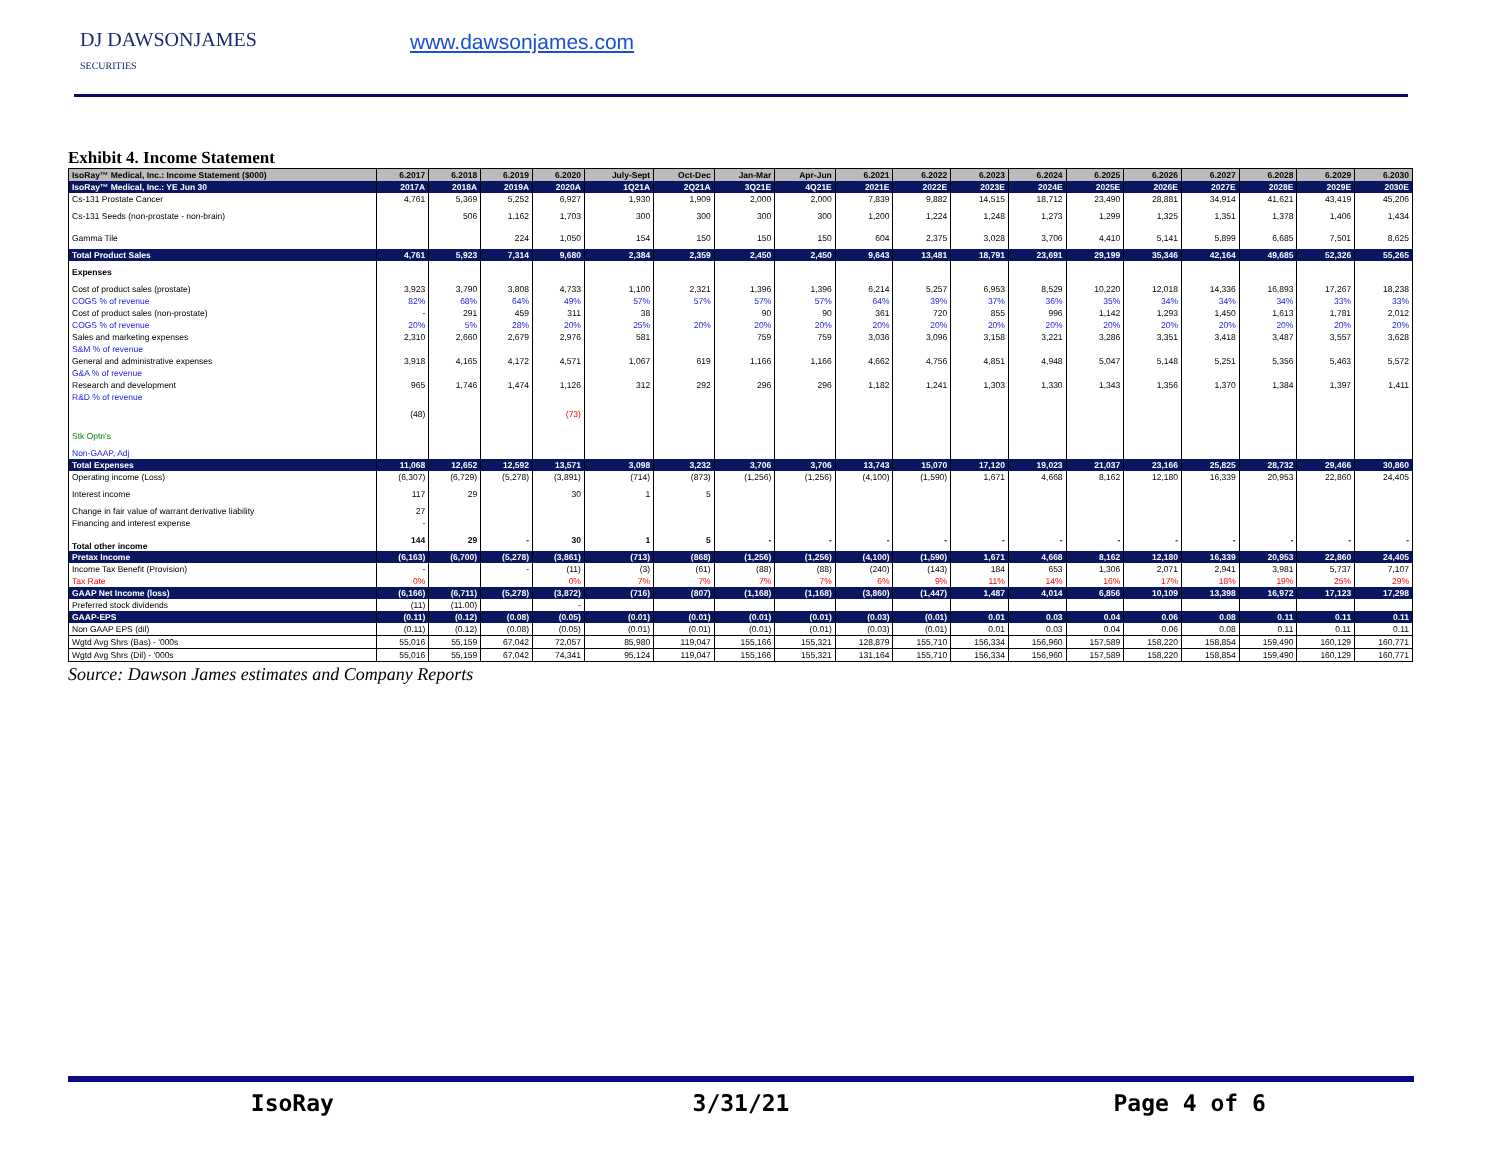DJ DAWSONJAMES
SECURITIES
www.dawsonjames.com
Exhibit 4. Income Statement
| IsoRay™ Medical, Inc.: Income Statement ($000) | 6.2017 | 6.2018 | 6.2019 | 6.2020 | July-Sept | Oct-Dec | Jan-Mar | Apr-Jun | 6.2021 | 6.2022 | 6.2023 | 6.2024 | 6.2025 | 6.2026 | 6.2027 | 6.2028 | 6.2029 | 6.2030 |
| --- | --- | --- | --- | --- | --- | --- | --- | --- | --- | --- | --- | --- | --- | --- | --- | --- | --- | --- |
| IsoRay™ Medical, Inc.: YE Jun 30 | 2017A | 2018A | 2019A | 2020A | 1Q21A | 2Q21A | 3Q21E | 4Q21E | 2021E | 2022E | 2023E | 2024E | 2025E | 2026E | 2027E | 2028E | 2029E | 2030E |
| Cs-131 Prostate Cancer | 4,761 | 5,369 | 5,252 | 6,927 | 1,930 | 1,909 | 2,000 | 2,000 | 7,839 | 9,882 | 14,515 | 18,712 | 23,490 | 28,881 | 34,914 | 41,621 | 43,419 | 45,206 |
| Cs-131 Seeds (non-prostate - non-brain) | | 506 | 1,162 | 1,703 | 300 | 300 | 300 | 300 | 1,200 | 1,224 | 1,248 | 1,273 | 1,299 | 1,325 | 1,351 | 1,378 | 1,406 | 1,434 |
| Gamma Tile | | | 224 | 1,050 | 154 | 150 | 150 | 150 | 604 | 2,375 | 3,028 | 3,706 | 4,410 | 5,141 | 5,899 | 6,685 | 7,501 | 8,625 |
| Total Product Sales | 4,761 | 5,923 | 7,314 | 9,680 | 2,384 | 2,359 | 2,450 | 2,450 | 9,643 | 13,481 | 18,791 | 23,691 | 29,199 | 35,346 | 42,164 | 49,685 | 52,326 | 55,265 |
| Expenses | | | | | | | | | | | | | | | | | | |
| Cost of product sales (prostate) | 3,923 | 3,790 | 3,808 | 4,733 | 1,100 | 2,321 | 1,396 | 1,396 | 6,214 | 5,257 | 6,953 | 8,529 | 10,220 | 12,018 | 14,336 | 16,893 | 17,267 | 18,238 |
| COGS % of revenue | 82% | 68% | 64% | 49% | 57% | 57% | 57% | 57% | 64% | 39% | 37% | 36% | 35% | 34% | 34% | 34% | 33% | 33% |
| Cost of product sales (non-prostate) | - | 291 | 459 | 311 | 38 | | 90 | 90 | 361 | 720 | 855 | 996 | 1,142 | 1,293 | 1,450 | 1,613 | 1,781 | 2,012 |
| COGS % of revenue | 20% | 5% | 28% | 20% | 25% | 20% | 20% | 20% | 20% | 20% | 20% | 20% | 20% | 20% | 20% | 20% | 20% | 20% |
| Sales and marketing expenses | 2,310 | 2,660 | 2,679 | 2,976 | 581 | | 759 | 759 | 3,036 | 3,096 | 3,158 | 3,221 | 3,286 | 3,351 | 3,418 | 3,487 | 3,557 | 3,628 |
| S&M % of revenue | | | | | | | | | | | | | | | | | | |
| General and administrative expenses | 3,918 | 4,165 | 4,172 | 4,571 | 1,067 | 619 | 1,166 | 1,166 | 4,662 | 4,756 | 4,851 | 4,948 | 5,047 | 5,148 | 5,251 | 5,356 | 5,463 | 5,572 |
| G&A % of revenue | | | | | | | | | | | | | | | | | | |
| Research and development | 965 | 1,746 | 1,474 | 1,126 | 312 | 292 | 296 | 296 | 1,182 | 1,241 | 1,303 | 1,330 | 1,343 | 1,356 | 1,370 | 1,384 | 1,397 | 1,411 |
| R&D % of revenue | | | | | | | | | | | | | | | | | | |
| | (48) | | | (73) | | | | | | | | | | | | | | |
| Stk Optn's | | | | | | | | | | | | | | | | | | |
| Non-GAAP, Adj | | | | | | | | | | | | | | | | | | |
| Total Expenses | 11,068 | 12,652 | 12,592 | 13,571 | 3,098 | 3,232 | 3,706 | 3,706 | 13,743 | 15,070 | 17,120 | 19,023 | 21,037 | 23,166 | 25,825 | 28,732 | 29,466 | 30,860 |
| Operating income (Loss) | (6,307) | (6,729) | (5,278) | (3,891) | (714) | (873) | (1,256) | (1,256) | (4,100) | (1,590) | 1,671 | 4,668 | 8,162 | 12,180 | 16,339 | 20,953 | 22,860 | 24,405 |
| Interest income | 117 | 29 | | 30 | 1 | 5 | | | | | | | | | | | | |
| Change in fair value of warrant derivative liability | 27 | | | | | | | | | | | | | | | | | |
| Financing and interest expense | - | | | | | | | | | | | | | | | | | |
| Total other income | 144 | 29 | - | 30 | 1 | 5 | - | - | - | - | - | - | - | - | - | - | - | - |
| Pretax Income | (6,163) | (6,700) | (5,278) | (3,861) | (713) | (868) | (1,256) | (1,256) | (4,100) | (1,590) | 1,671 | 4,668 | 8,162 | 12,180 | 16,339 | 20,953 | 22,860 | 24,405 |
| Income Tax Benefit (Provision) | - | | - | (11) | (3) | (61) | (88) | (88) | (240) | (143) | 184 | 653 | 1,306 | 2,071 | 2,941 | 3,981 | 5,737 | 7,107 |
| Tax Rate | 0% | | | 0% | 7% | 7% | 7% | 7% | 6% | 9% | 11% | 14% | 16% | 17% | 18% | 19% | 25% | 29% |
| GAAP Net Income (loss) | (6,166) | (6,711) | (5,278) | (3,872) | (716) | (807) | (1,168) | (1,168) | (3,860) | (1,447) | 1,487 | 4,014 | 6,856 | 10,109 | 13,398 | 16,972 | 17,123 | 17,298 |
| Preferred stock dividends | (11) | (11.00) | | - | | | | | | | | | | | | | | |
| GAAP-EPS | (0.11) | (0.12) | (0.08) | (0.05) | (0.01) | (0.01) | (0.01) | (0.01) | (0.03) | (0.01) | 0.01 | 0.03 | 0.04 | 0.06 | 0.08 | 0.11 | 0.11 | 0.11 |
| Non GAAP EPS (dil) | (0.11) | (0.12) | (0.08) | (0.05) | (0.01) | (0.01) | (0.01) | (0.01) | (0.03) | (0.01) | 0.01 | 0.03 | 0.04 | 0.06 | 0.08 | 0.11 | 0.11 | 0.11 |
| Wgtd Avg Shrs (Bas) - '000s | 55,016 | 55,159 | 67,042 | 72,057 | 85,980 | 119,047 | 155,166 | 155,321 | 128,879 | 155,710 | 156,334 | 156,960 | 157,589 | 158,220 | 158,854 | 159,490 | 160,129 | 160,771 |
| Wgtd Avg Shrs (Dil) - '000s | 55,016 | 55,159 | 67,042 | 74,341 | 95,124 | 119,047 | 155,166 | 155,321 | 131,164 | 155,710 | 156,334 | 156,960 | 157,589 | 158,220 | 158,854 | 159,490 | 160,129 | 160,771 |
Source: Dawson James estimates and Company Reports
IsoRay 3/31/21 Page 4 of 6